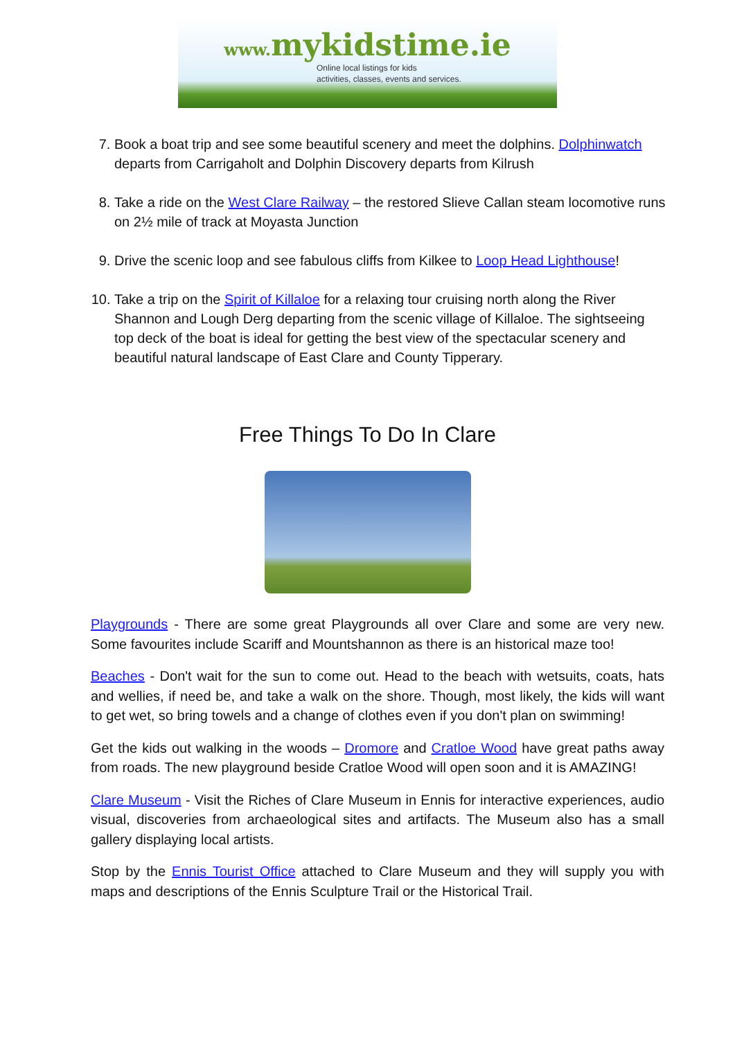www. mykidstime.ie
Online local listings for kids
activities, classes, events and services.
7. Book a boat trip and see some beautiful scenery and meet the dolphins. Dolphinwatch departs from Carrigaholt and Dolphin Discovery departs from Kilrush
8. Take a ride on the West Clare Railway – the restored Slieve Callan steam locomotive runs on 2½ mile of track at Moyasta Junction
9. Drive the scenic loop and see fabulous cliffs from Kilkee to Loop Head Lighthouse!
10. Take a trip on the Spirit of Killaloe for a relaxing tour cruising north along the River Shannon and Lough Derg departing from the scenic village of Killaloe. The sightseeing top deck of the boat is ideal for getting the best view of the spectacular scenery and beautiful natural landscape of East Clare and County Tipperary.
Free Things To Do In Clare
Playgrounds - There are some great Playgrounds all over Clare and some are very new. Some favourites include Scariff and Mountshannon as there is an historical maze too!
Beaches - Don't wait for the sun to come out. Head to the beach with wetsuits, coats, hats and wellies, if need be, and take a walk on the shore. Though, most likely, the kids will want to get wet, so bring towels and a change of clothes even if you don't plan on swimming!
Get the kids out walking in the woods – Dromore and Cratloe Wood have great paths away from roads. The new playground beside Cratloe Wood will open soon and it is AMAZING!
Clare Museum - Visit the Riches of Clare Museum in Ennis for interactive experiences, audio visual, discoveries from archaeological sites and artifacts. The Museum also has a small gallery displaying local artists.
Stop by the Ennis Tourist Office attached to Clare Museum and they will supply you with maps and descriptions of the Ennis Sculpture Trail or the Historical Trail.